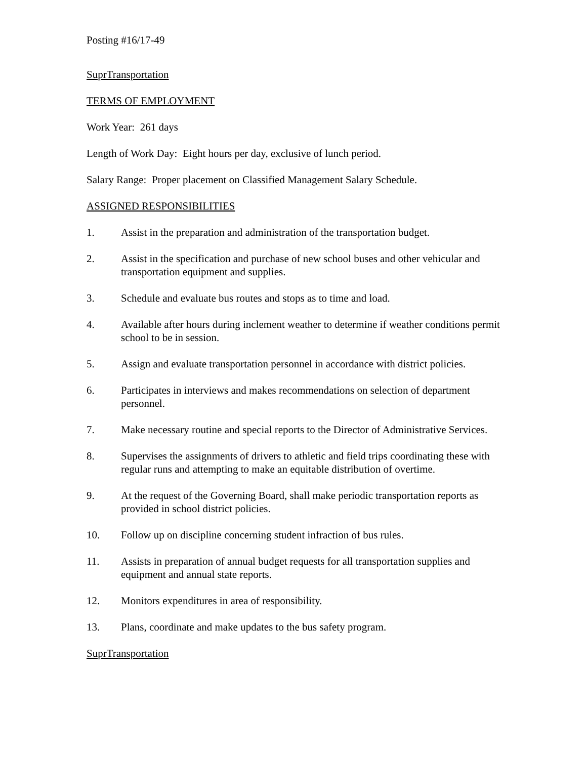Posting #16/17-49
SuprTransportation
TERMS OF EMPLOYMENT
Work Year: 261 days
Length of Work Day: Eight hours per day, exclusive of lunch period.
Salary Range: Proper placement on Classified Management Salary Schedule.
ASSIGNED RESPONSIBILITIES
1. Assist in the preparation and administration of the transportation budget.
2. Assist in the specification and purchase of new school buses and other vehicular and transportation equipment and supplies.
3. Schedule and evaluate bus routes and stops as to time and load.
4. Available after hours during inclement weather to determine if weather conditions permit school to be in session.
5. Assign and evaluate transportation personnel in accordance with district policies.
6. Participates in interviews and makes recommendations on selection of department personnel.
7. Make necessary routine and special reports to the Director of Administrative Services.
8. Supervises the assignments of drivers to athletic and field trips coordinating these with regular runs and attempting to make an equitable distribution of overtime.
9. At the request of the Governing Board, shall make periodic transportation reports as provided in school district policies.
10. Follow up on discipline concerning student infraction of bus rules.
11. Assists in preparation of annual budget requests for all transportation supplies and equipment and annual state reports.
12. Monitors expenditures in area of responsibility.
13. Plans, coordinate and make updates to the bus safety program.
SuprTransportation